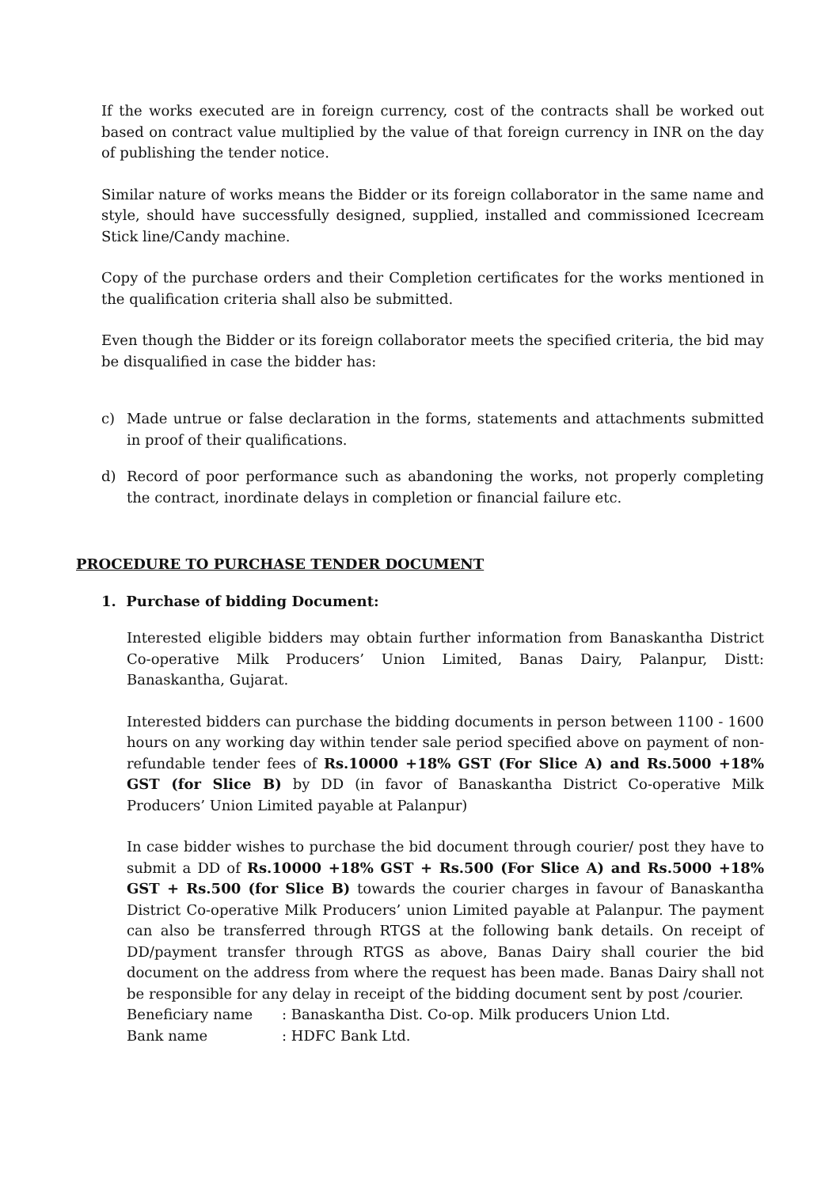If the works executed are in foreign currency, cost of the contracts shall be worked out based on contract value multiplied by the value of that foreign currency in INR on the day of publishing the tender notice.
Similar nature of works means the Bidder or its foreign collaborator in the same name and style, should have successfully designed, supplied, installed and commissioned Icecream Stick line/Candy machine.
Copy of the purchase orders and their Completion certificates for the works mentioned in the qualification criteria shall also be submitted.
Even though the Bidder or its foreign collaborator meets the specified criteria, the bid may be disqualified in case the bidder has:
c) Made untrue or false declaration in the forms, statements and attachments submitted in proof of their qualifications.
d) Record of poor performance such as abandoning the works, not properly completing the contract, inordinate delays in completion or financial failure etc.
PROCEDURE TO PURCHASE TENDER DOCUMENT
1. Purchase of bidding Document:
Interested eligible bidders may obtain further information from Banaskantha District Co-operative Milk Producers’ Union Limited, Banas Dairy, Palanpur, Distt: Banaskantha, Gujarat.
Interested bidders can purchase the bidding documents in person between 1100 - 1600 hours on any working day within tender sale period specified above on payment of non-refundable tender fees of Rs.10000 +18% GST (For Slice A) and Rs.5000 +18% GST (for Slice B) by DD (in favor of Banaskantha District Co-operative Milk Producers’ Union Limited payable at Palanpur)
In case bidder wishes to purchase the bid document through courier/ post they have to submit a DD of Rs.10000 +18% GST + Rs.500 (For Slice A) and Rs.5000 +18% GST + Rs.500 (for Slice B) towards the courier charges in favour of Banaskantha District Co-operative Milk Producers’ union Limited payable at Palanpur. The payment can also be transferred through RTGS at the following bank details. On receipt of DD/payment transfer through RTGS as above, Banas Dairy shall courier the bid document on the address from where the request has been made. Banas Dairy shall not be responsible for any delay in receipt of the bidding document sent by post /courier.
Beneficiary name: Banaskantha Dist. Co-op. Milk producers Union Ltd.
Bank name: HDFC Bank Ltd.